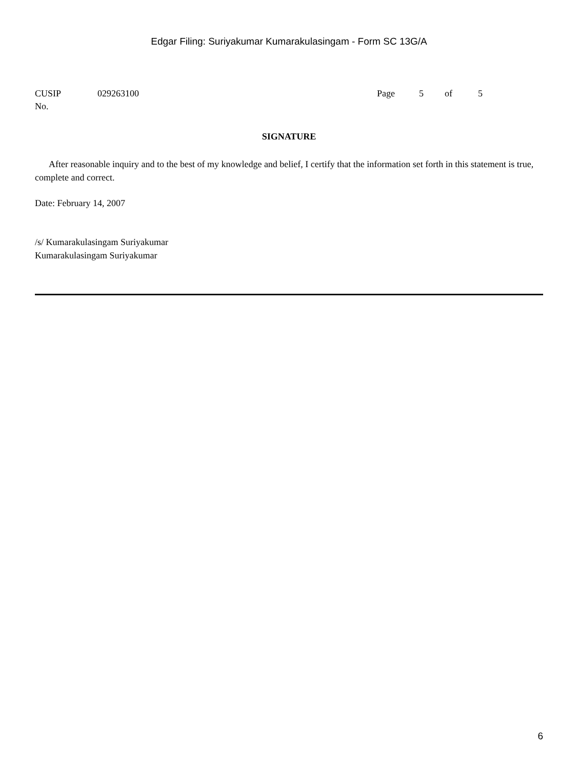Edgar Filing: Suriyakumar Kumarakulasingam - Form SC 13G/A
| CUSIP No. | 029263100 | Page | 5 | of | 5 |
SIGNATURE
After reasonable inquiry and to the best of my knowledge and belief, I certify that the information set forth in this statement is true, complete and correct.
Date: February 14, 2007
/s/ Kumarakulasingam Suriyakumar
Kumarakulasingam Suriyakumar
6